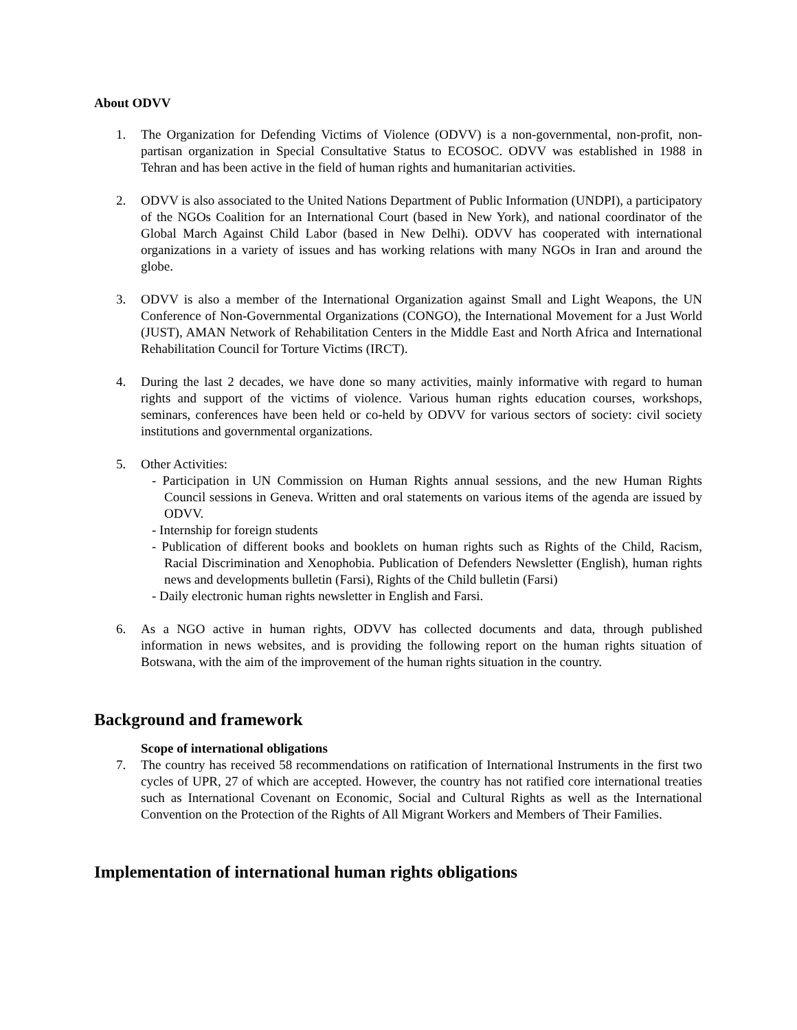About ODVV
1. The Organization for Defending Victims of Violence (ODVV) is a non-governmental, non-profit, non-partisan organization in Special Consultative Status to ECOSOC. ODVV was established in 1988 in Tehran and has been active in the field of human rights and humanitarian activities.
2. ODVV is also associated to the United Nations Department of Public Information (UNDPI), a participatory of the NGOs Coalition for an International Court (based in New York), and national coordinator of the Global March Against Child Labor (based in New Delhi). ODVV has cooperated with international organizations in a variety of issues and has working relations with many NGOs in Iran and around the globe.
3. ODVV is also a member of the International Organization against Small and Light Weapons, the UN Conference of Non-Governmental Organizations (CONGO), the International Movement for a Just World (JUST), AMAN Network of Rehabilitation Centers in the Middle East and North Africa and International Rehabilitation Council for Torture Victims (IRCT).
4. During the last 2 decades, we have done so many activities, mainly informative with regard to human rights and support of the victims of violence. Various human rights education courses, workshops, seminars, conferences have been held or co-held by ODVV for various sectors of society: civil society institutions and governmental organizations.
5. Other Activities:
- Participation in UN Commission on Human Rights annual sessions, and the new Human Rights Council sessions in Geneva. Written and oral statements on various items of the agenda are issued by ODVV.
- Internship for foreign students
- Publication of different books and booklets on human rights such as Rights of the Child, Racism, Racial Discrimination and Xenophobia. Publication of Defenders Newsletter (English), human rights news and developments bulletin (Farsi), Rights of the Child bulletin (Farsi)
- Daily electronic human rights newsletter in English and Farsi.
6. As a NGO active in human rights, ODVV has collected documents and data, through published information in news websites, and is providing the following report on the human rights situation of Botswana, with the aim of the improvement of the human rights situation in the country.
Background and framework
Scope of international obligations
7. The country has received 58 recommendations on ratification of International Instruments in the first two cycles of UPR, 27 of which are accepted. However, the country has not ratified core international treaties such as International Covenant on Economic, Social and Cultural Rights as well as the International Convention on the Protection of the Rights of All Migrant Workers and Members of Their Families.
Implementation of international human rights obligations